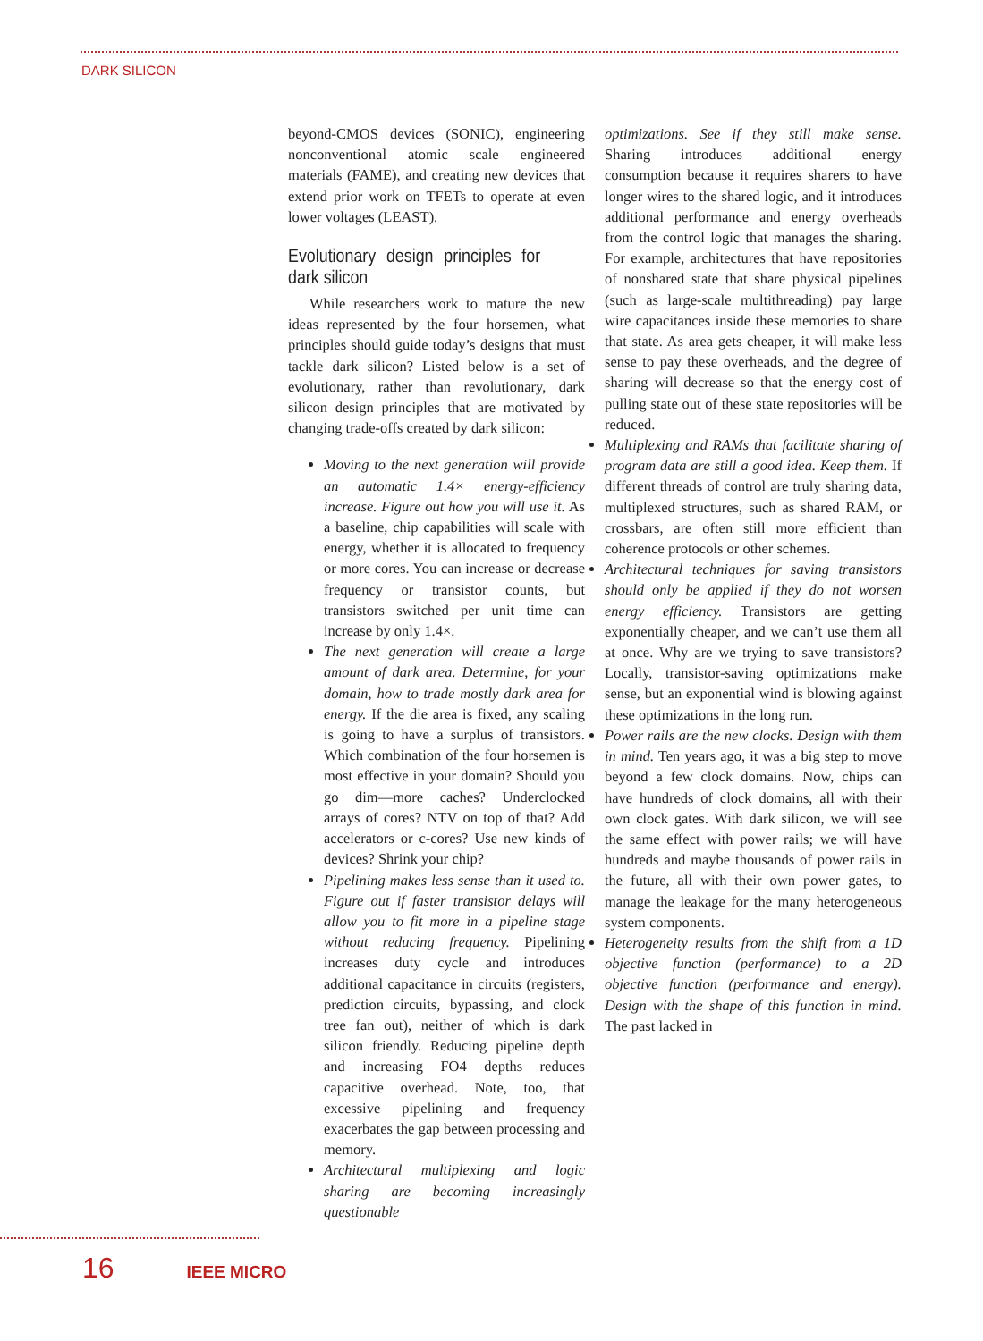DARK SILICON
beyond-CMOS devices (SONIC), engineering nonconventional atomic scale engineered materials (FAME), and creating new devices that extend prior work on TFETs to operate at even lower voltages (LEAST).
Evolutionary design principles for dark silicon
While researchers work to mature the new ideas represented by the four horsemen, what principles should guide today’s designs that must tackle dark silicon? Listed below is a set of evolutionary, rather than revolutionary, dark silicon design principles that are motivated by changing trade-offs created by dark silicon:
Moving to the next generation will provide an automatic 1.4× energy-efficiency increase. Figure out how you will use it. As a baseline, chip capabilities will scale with energy, whether it is allocated to frequency or more cores. You can increase or decrease frequency or transistor counts, but transistors switched per unit time can increase by only 1.4×.
The next generation will create a large amount of dark area. Determine, for your domain, how to trade mostly dark area for energy. If the die area is fixed, any scaling is going to have a surplus of transistors. Which combination of the four horsemen is most effective in your domain? Should you go dim—more caches? Underclocked arrays of cores? NTV on top of that? Add accelerators or c-cores? Use new kinds of devices? Shrink your chip?
Pipelining makes less sense than it used to. Figure out if faster transistor delays will allow you to fit more in a pipeline stage without reducing frequency. Pipelining increases duty cycle and introduces additional capacitance in circuits (registers, prediction circuits, bypassing, and clock tree fan out), neither of which is dark silicon friendly. Reducing pipeline depth and increasing FO4 depths reduces capacitive overhead. Note, too, that excessive pipelining and frequency exacerbates the gap between processing and memory.
Architectural multiplexing and logic sharing are becoming increasingly questionable
optimizations. See if they still make sense. Sharing introduces additional energy consumption because it requires sharers to have longer wires to the shared logic, and it introduces additional performance and energy overheads from the control logic that manages the sharing. For example, architectures that have repositories of nonshared state that share physical pipelines (such as large-scale multithreading) pay large wire capacitances inside these memories to share that state. As area gets cheaper, it will make less sense to pay these overheads, and the degree of sharing will decrease so that the energy cost of pulling state out of these state repositories will be reduced.
Multiplexing and RAMs that facilitate sharing of program data are still a good idea. Keep them. If different threads of control are truly sharing data, multiplexed structures, such as shared RAM, or crossbars, are often still more efficient than coherence protocols or other schemes.
Architectural techniques for saving transistors should only be applied if they do not worsen energy efficiency. Transistors are getting exponentially cheaper, and we can’t use them all at once. Why are we trying to save transistors? Locally, transistor-saving optimizations make sense, but an exponential wind is blowing against these optimizations in the long run.
Power rails are the new clocks. Design with them in mind. Ten years ago, it was a big step to move beyond a few clock domains. Now, chips can have hundreds of clock domains, all with their own clock gates. With dark silicon, we will see the same effect with power rails; we will have hundreds and maybe thousands of power rails in the future, all with their own power gates, to manage the leakage for the many heterogeneous system components.
Heterogeneity results from the shift from a 1D objective function (performance) to a 2D objective function (performance and energy). Design with the shape of this function in mind. The past lacked in
16 IEEE MICRO